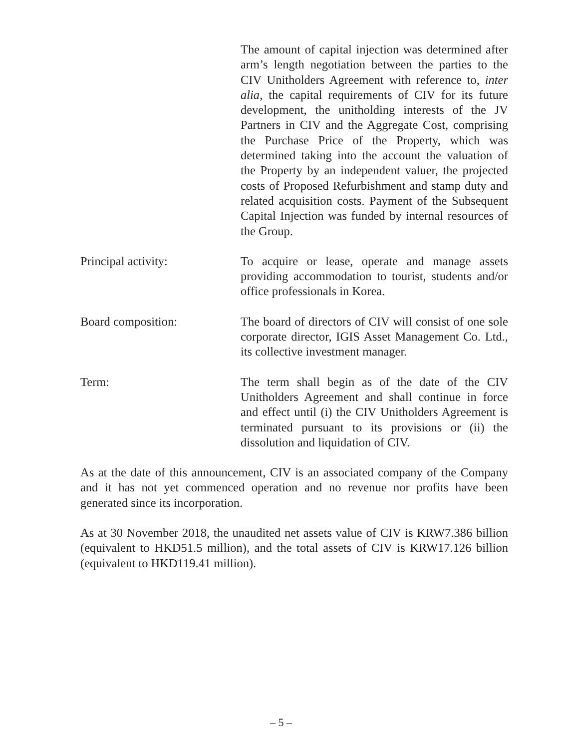The amount of capital injection was determined after arm’s length negotiation between the parties to the CIV Unitholders Agreement with reference to, inter alia, the capital requirements of CIV for its future development, the unitholding interests of the JV Partners in CIV and the Aggregate Cost, comprising the Purchase Price of the Property, which was determined taking into the account the valuation of the Property by an independent valuer, the projected costs of Proposed Refurbishment and stamp duty and related acquisition costs. Payment of the Subsequent Capital Injection was funded by internal resources of the Group.
Principal activity: To acquire or lease, operate and manage assets providing accommodation to tourist, students and/or office professionals in Korea.
Board composition: The board of directors of CIV will consist of one sole corporate director, IGIS Asset Management Co. Ltd., its collective investment manager.
Term: The term shall begin as of the date of the CIV Unitholders Agreement and shall continue in force and effect until (i) the CIV Unitholders Agreement is terminated pursuant to its provisions or (ii) the dissolution and liquidation of CIV.
As at the date of this announcement, CIV is an associated company of the Company and it has not yet commenced operation and no revenue nor profits have been generated since its incorporation.
As at 30 November 2018, the unaudited net assets value of CIV is KRW7.386 billion (equivalent to HKD51.5 million), and the total assets of CIV is KRW17.126 billion (equivalent to HKD119.41 million).
– 5 –